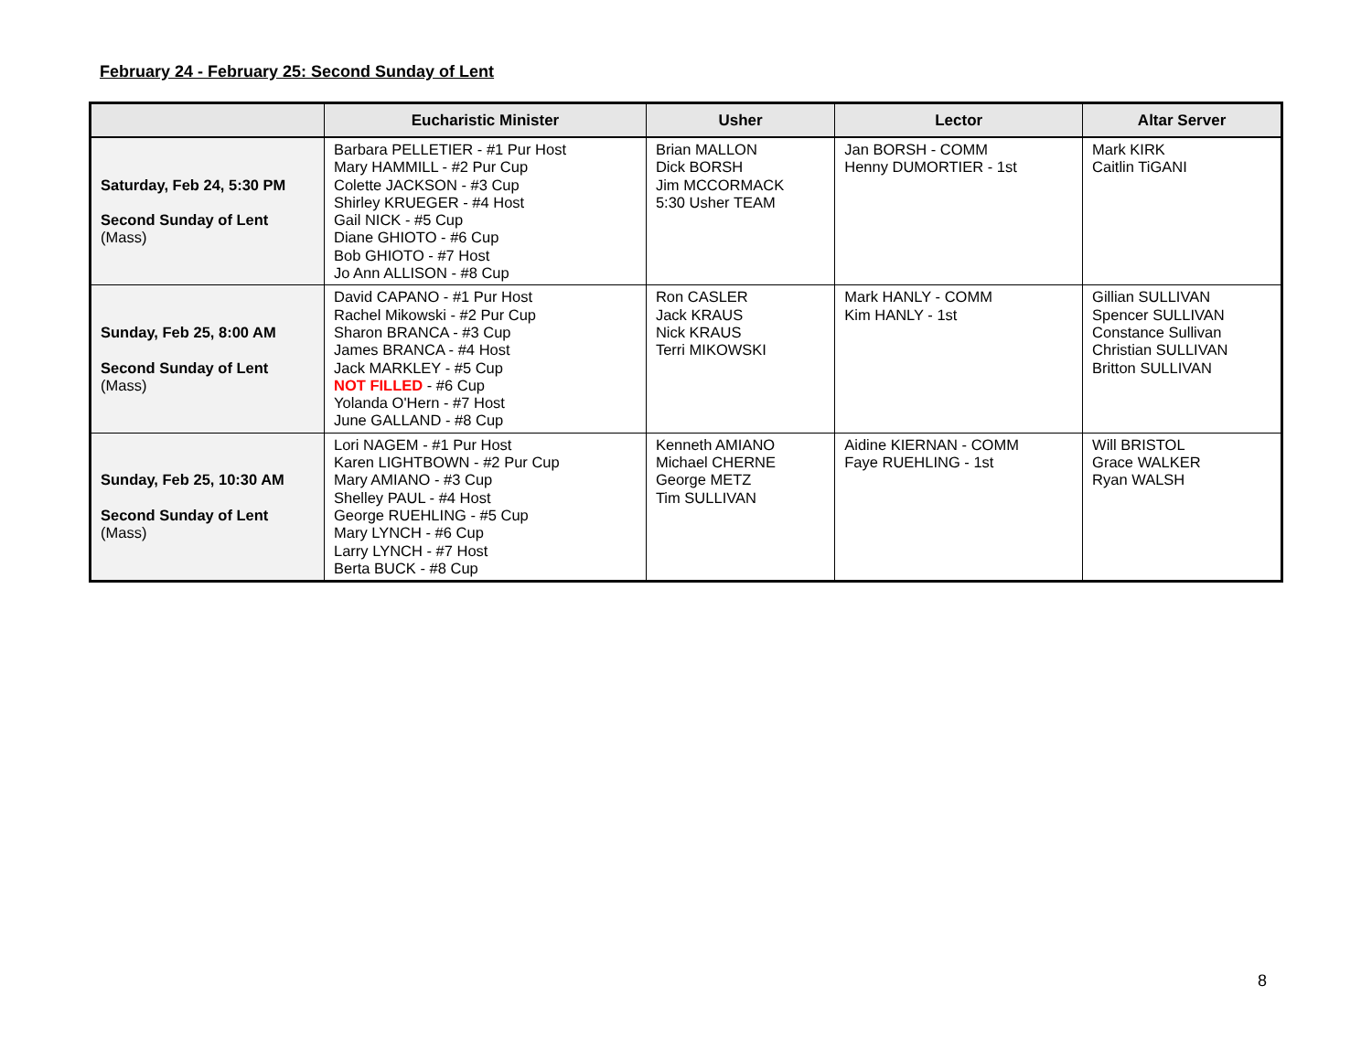February 24 - February 25: Second Sunday of Lent
| | Eucharistic Minister | Usher | Lector | Altar Server |
| --- | --- | --- | --- | --- |
| Saturday, Feb 24, 5:30 PM Second Sunday of Lent (Mass) | Barbara PELLETIER - #1 Pur Host Mary HAMMILL - #2 Pur Cup Colette JACKSON - #3 Cup Shirley KRUEGER - #4 Host Gail NICK - #5 Cup Diane GHIOTO - #6 Cup Bob GHIOTO - #7 Host Jo Ann ALLISON - #8 Cup | Brian MALLON Dick BORSH Jim MCCORMACK 5:30 Usher TEAM | Jan BORSH - COMM Henny DUMORTIER - 1st | Mark KIRK Caitlin TiGANI |
| Sunday, Feb 25, 8:00 AM Second Sunday of Lent (Mass) | David CAPANO - #1 Pur Host Rachel Mikowski - #2 Pur Cup Sharon BRANCA - #3 Cup James BRANCA - #4 Host Jack MARKLEY - #5 Cup NOT FILLED - #6 Cup Yolanda O'Hern - #7 Host June GALLAND - #8 Cup | Ron CASLER Jack KRAUS Nick KRAUS Terri MIKOWSKI | Mark HANLY - COMM Kim HANLY - 1st | Gillian SULLIVAN Spencer SULLIVAN Constance Sullivan Christian SULLIVAN Britton SULLIVAN |
| Sunday, Feb 25, 10:30 AM Second Sunday of Lent (Mass) | Lori NAGEM - #1 Pur Host Karen LIGHTBOWN - #2 Pur Cup Mary AMIANO - #3 Cup Shelley PAUL - #4 Host George RUEHLING - #5 Cup Mary LYNCH - #6 Cup Larry LYNCH - #7 Host Berta BUCK - #8 Cup | Kenneth AMIANO Michael CHERNE George METZ Tim SULLIVAN | Aidine KIERNAN - COMM Faye RUEHLING - 1st | Will BRISTOL Grace WALKER Ryan WALSH |
8